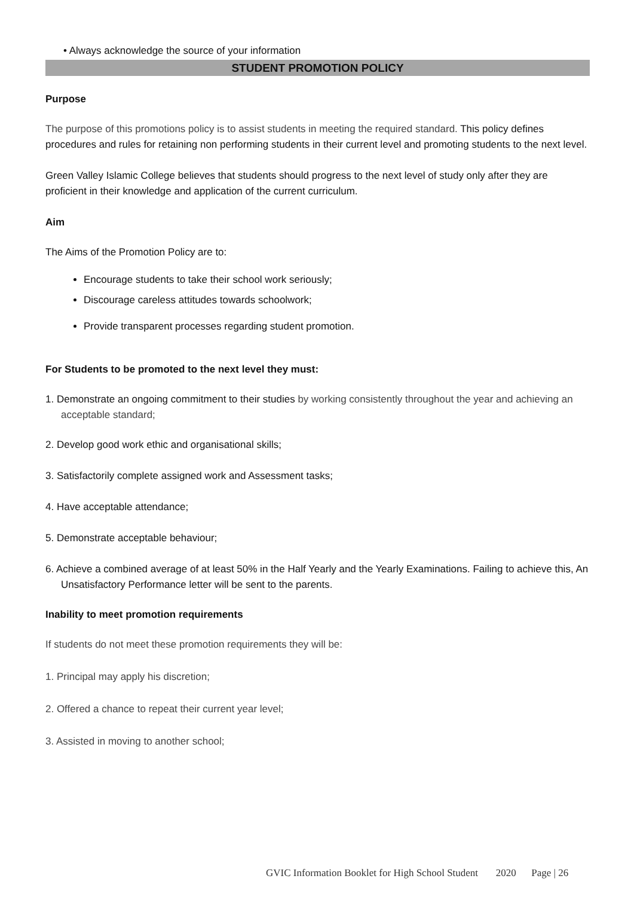• Always acknowledge the source of your information
STUDENT PROMOTION POLICY
Purpose
The purpose of this promotions policy is to assist students in meeting the required standard. This policy defines procedures and rules for retaining non performing students in their current level and promoting students to the next level.
Green Valley Islamic College believes that students should progress to the next level of study only after they are proficient in their knowledge and application of the current curriculum.
Aim
The Aims of the Promotion Policy are to:
Encourage students to take their school work seriously;
Discourage careless attitudes towards schoolwork;
Provide transparent processes regarding student promotion.
For Students to be promoted to the next level they must:
1. Demonstrate an ongoing commitment to their studies by working consistently throughout the year and achieving an acceptable standard;
2. Develop good work ethic and organisational skills;
3. Satisfactorily complete assigned work and Assessment tasks;
4. Have acceptable attendance;
5. Demonstrate acceptable behaviour;
6. Achieve a combined average of at least 50% in the Half Yearly and the Yearly Examinations. Failing to achieve this, An Unsatisfactory Performance letter will be sent to the parents.
Inability to meet promotion requirements
If students do not meet these promotion requirements they will be:
1. Principal may apply his discretion;
2. Offered a chance to repeat their current year level;
3. Assisted in moving to another school;
GVIC Information Booklet for High School Student 2020 Page | 26